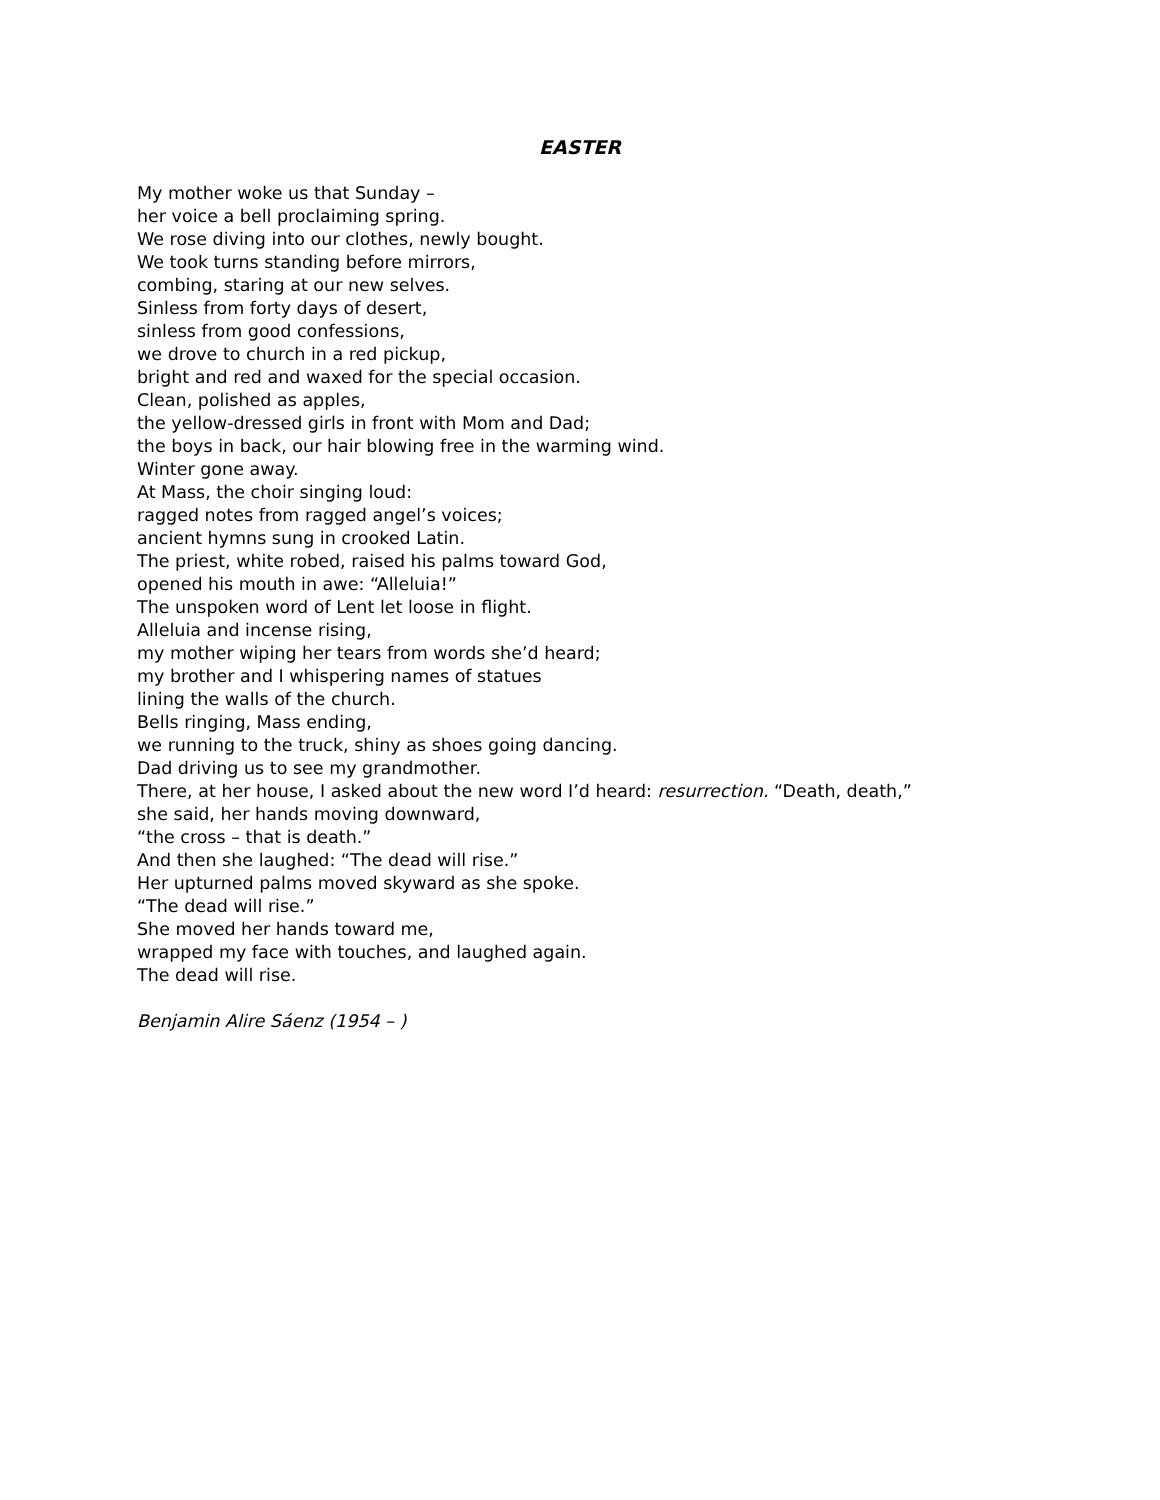EASTER
My mother woke us that Sunday – her voice a bell proclaiming spring. We rose diving into our clothes, newly bought. We took turns standing before mirrors, combing, staring at our new selves. Sinless from forty days of desert, sinless from good confessions, we drove to church in a red pickup, bright and red and waxed for the special occasion. Clean, polished as apples, the yellow-dressed girls in front with Mom and Dad; the boys in back, our hair blowing free in the warming wind. Winter gone away. At Mass, the choir singing loud: ragged notes from ragged angel’s voices; ancient hymns sung in crooked Latin. The priest, white robed, raised his palms toward God, opened his mouth in awe: “Alleluia!” The unspoken word of Lent let loose in flight. Alleluia and incense rising, my mother wiping her tears from words she’d heard; my brother and I whispering names of statues lining the walls of the church. Bells ringing, Mass ending, we running to the truck, shiny as shoes going dancing. Dad driving us to see my grandmother. There, at her house, I asked about the new word I’d heard: resurrection. “Death, death,” she said, her hands moving downward, “the cross – that is death.” And then she laughed: “The dead will rise.” Her upturned palms moved skyward as she spoke. “The dead will rise.” She moved her hands toward me, wrapped my face with touches, and laughed again. The dead will rise.
Benjamin Alire Sáenz (1954 – )